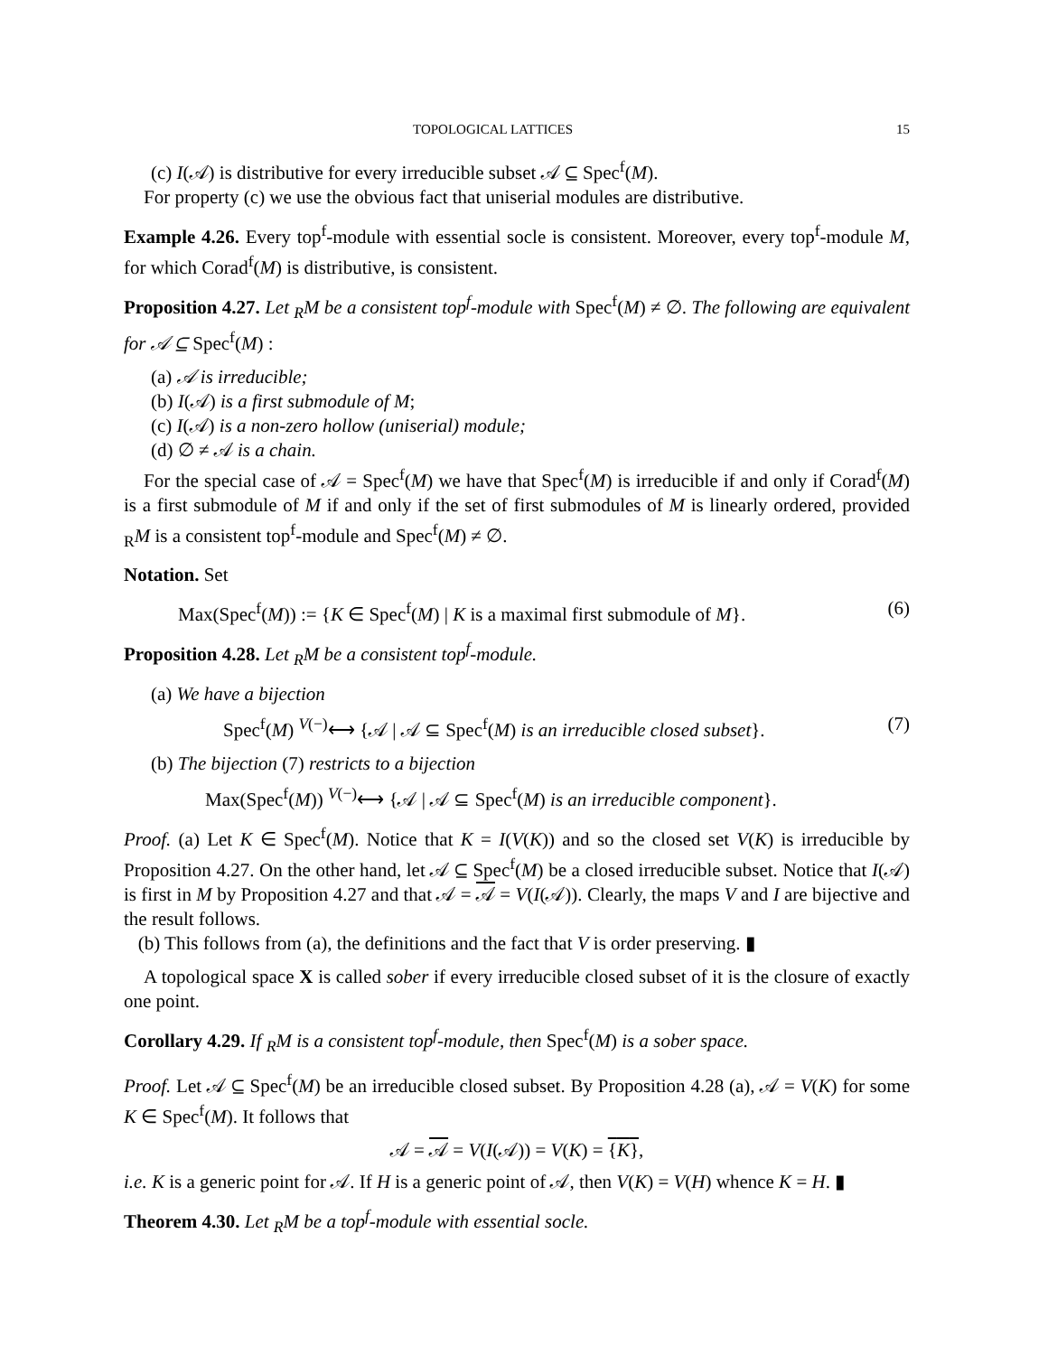TOPOLOGICAL LATTICES 15
(c) I(𝒜) is distributive for every irreducible subset 𝒜 ⊆ Spec<sup>f</sup>(M).
For property (c) we use the obvious fact that uniserial modules are distributive.
Example 4.26. Every top<sup>f</sup>-module with essential socle is consistent. Moreover, every top<sup>f</sup>-module M, for which Corad<sup>f</sup>(M) is distributive, is consistent.
Proposition 4.27. Let <sub>R</sub>M be a consistent top<sup>f</sup>-module with Spec<sup>f</sup>(M) ≠ ∅. The following are equivalent for 𝒜 ⊆ Spec<sup>f</sup>(M) :
(a) 𝒜 is irreducible;
(b) I(𝒜) is a first submodule of M;
(c) I(𝒜) is a non-zero hollow (uniserial) module;
(d) ∅ ≠ 𝒜 is a chain.
For the special case of 𝒜 = Spec<sup>f</sup>(M) we have that Spec<sup>f</sup>(M) is irreducible if and only if Corad<sup>f</sup>(M) is a first submodule of M if and only if the set of first submodules of M is linearly ordered, provided <sub>R</sub>M is a consistent top<sup>f</sup>-module and Spec<sup>f</sup>(M) ≠ ∅.
Notation. Set
Max(Spec<sup>f</sup>(M)) := {K ∈ Spec<sup>f</sup>(M) | K is a maximal first submodule of M}. (6)
Proposition 4.28. Let <sub>R</sub>M be a consistent top<sup>f</sup>-module.
(a) We have a bijection
Spec<sup>f</sup>(M) <sup>V(−)</sup>⟷ {𝒜 | 𝒜 ⊆ Spec<sup>f</sup>(M) is an irreducible closed subset}. (7)
(b) The bijection (7) restricts to a bijection
Max(Spec<sup>f</sup>(M)) <sup>V(−)</sup>⟷ {𝒜 | 𝒜 ⊆ Spec<sup>f</sup>(M) is an irreducible component}.
Proof. (a) Let K ∈ Spec<sup>f</sup>(M). Notice that K = I(V(K)) and so the closed set V(K) is irreducible by Proposition 4.27. On the other hand, let 𝒜 ⊆ Spec<sup>f</sup>(M) be a closed irreducible subset. Notice that I(𝒜) is first in M by Proposition 4.27 and that 𝒜 = 𝒜 = V(I(𝒜)). Clearly, the maps V and I are bijective and the result follows.
(b) This follows from (a), the definitions and the fact that V is order preserving. ▮
A topological space X is called sober if every irreducible closed subset of it is the closure of exactly one point.
Corollary 4.29. If <sub>R</sub>M is a consistent top<sup>f</sup>-module, then Spec<sup>f</sup>(M) is a sober space.
Proof. Let 𝒜 ⊆ Spec<sup>f</sup>(M) be an irreducible closed subset. By Proposition 4.28 (a), 𝒜 = V(K) for some K ∈ Spec<sup>f</sup>(M). It follows that
𝒜 = 𝒜 = V(I(𝒜)) = V(K) = {K},
i.e. K is a generic point for 𝒜. If H is a generic point of 𝒜, then V(K) = V(H) whence K = H. ▮
Theorem 4.30. Let <sub>R</sub>M be a top<sup>f</sup>-module with essential socle.